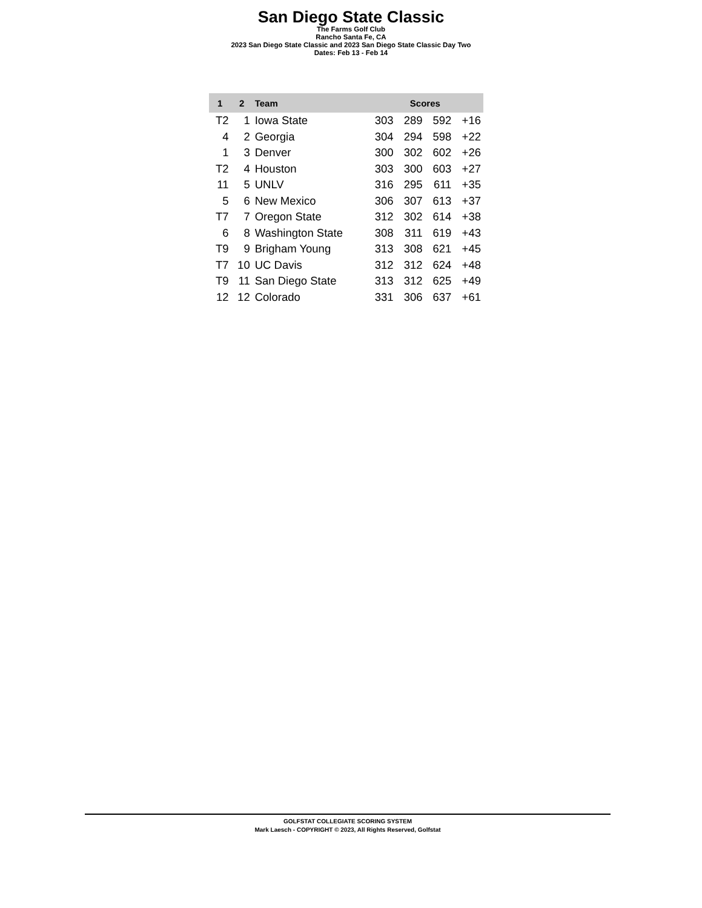San Diego State Classic
The Farms Golf Club
Rancho Santa Fe, CA
2023 San Diego State Classic and 2023 San Diego State Classic Day Two
Dates: Feb 13 - Feb 14
| 1 | 2 | Team | Scores | | | |
| --- | --- | --- | --- | --- | --- | --- |
| T2 | 1 | Iowa State | 303 | 289 | 592 | +16 |
| 4 | 2 | Georgia | 304 | 294 | 598 | +22 |
| 1 | 3 | Denver | 300 | 302 | 602 | +26 |
| T2 | 4 | Houston | 303 | 300 | 603 | +27 |
| 11 | 5 | UNLV | 316 | 295 | 611 | +35 |
| 5 | 6 | New Mexico | 306 | 307 | 613 | +37 |
| T7 | 7 | Oregon State | 312 | 302 | 614 | +38 |
| 6 | 8 | Washington State | 308 | 311 | 619 | +43 |
| T9 | 9 | Brigham Young | 313 | 308 | 621 | +45 |
| T7 | 10 | UC Davis | 312 | 312 | 624 | +48 |
| T9 | 11 | San Diego State | 313 | 312 | 625 | +49 |
| 12 | 12 | Colorado | 331 | 306 | 637 | +61 |
GOLFSTAT COLLEGIATE SCORING SYSTEM
Mark Laesch - COPYRIGHT © 2023, All Rights Reserved, Golfstat